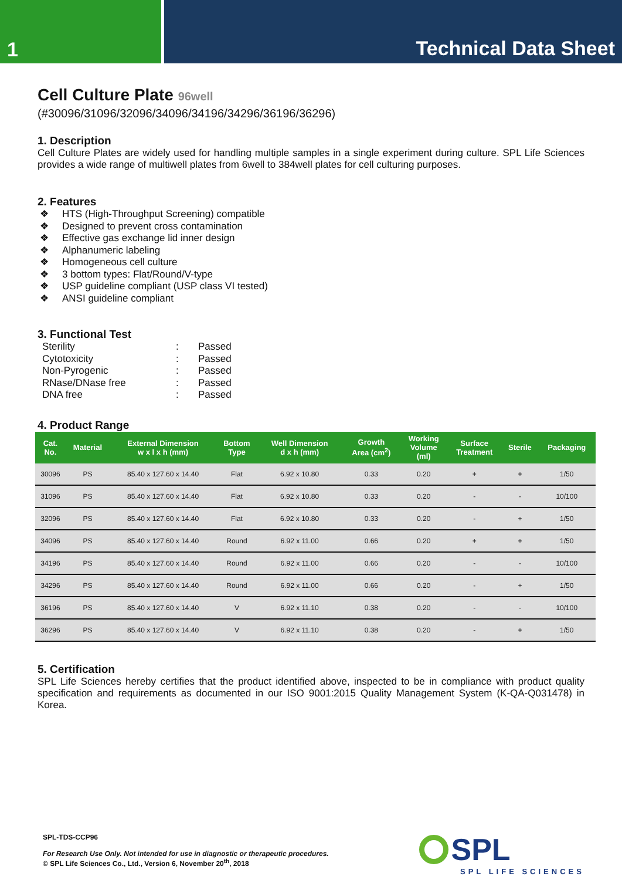1 Technical Data Sheet
Cell Culture Plate 96well
(#30096/31096/32096/34096/34196/34296/36196/36296)
1. Description
Cell Culture Plates are widely used for handling multiple samples in a single experiment during culture. SPL Life Sciences provides a wide range of multiwell plates from 6well to 384well plates for cell culturing purposes.
2. Features
❖ HTS (High-Throughput Screening) compatible
❖ Designed to prevent cross contamination
❖ Effective gas exchange lid inner design
❖ Alphanumeric labeling
❖ Homogeneous cell culture
❖ 3 bottom types: Flat/Round/V-type
❖ USP guideline compliant (USP class VI tested)
❖ ANSI guideline compliant
3. Functional Test
| Sterility | : | Passed |
| Cytotoxicity | : | Passed |
| Non-Pyrogenic | : | Passed |
| RNase/DNase free | : | Passed |
| DNA free | : | Passed |
4. Product Range
| Cat. No. | Material | External Dimension w x l x h (mm) | Bottom Type | Well Dimension d x h (mm) | Growth Area (cm<sup>2</sup>) | Working Volume (ml) | Surface Treatment | Sterile | Packaging |
| --- | --- | --- | --- | --- | --- | --- | --- | --- | --- |
| 30096 | PS | 85.40 x 127.60 x 14.40 | Flat | 6.92 x 10.80 | 0.33 | 0.20 | + | + | 1/50 |
| 31096 | PS | 85.40 x 127.60 x 14.40 | Flat | 6.92 x 10.80 | 0.33 | 0.20 | - | - | 10/100 |
| 32096 | PS | 85.40 x 127.60 x 14.40 | Flat | 6.92 x 10.80 | 0.33 | 0.20 | - | + | 1/50 |
| 34096 | PS | 85.40 x 127.60 x 14.40 | Round | 6.92 x 11.00 | 0.66 | 0.20 | + | + | 1/50 |
| 34196 | PS | 85.40 x 127.60 x 14.40 | Round | 6.92 x 11.00 | 0.66 | 0.20 | - | - | 10/100 |
| 34296 | PS | 85.40 x 127.60 x 14.40 | Round | 6.92 x 11.00 | 0.66 | 0.20 | - | + | 1/50 |
| 36196 | PS | 85.40 x 127.60 x 14.40 | V | 6.92 x 11.10 | 0.38 | 0.20 | - | - | 10/100 |
| 36296 | PS | 85.40 x 127.60 x 14.40 | V | 6.92 x 11.10 | 0.38 | 0.20 | - | + | 1/50 |
5. Certification
SPL Life Sciences hereby certifies that the product identified above, inspected to be in compliance with product quality specification and requirements as documented in our ISO 9001:2015 Quality Management System (K-QA-Q031478) in Korea.
SPL-TDS-CCP96
For Research Use Only. Not intended for use in diagnostic or therapeutic procedures.
© SPL Life Sciences Co., Ltd., Version 6, November 20<sup>th</sup>, 2018
SPL
SPL LIFE SCIENCES